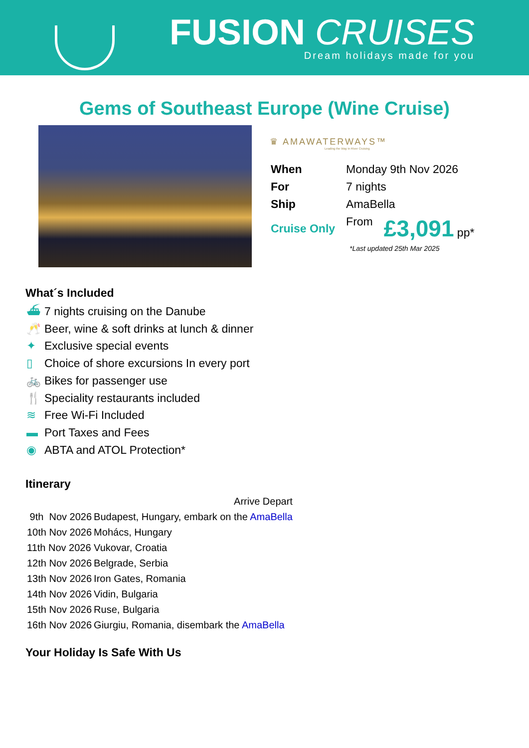FUSION CRUISES
Dream holidays made for you
Gems of Southeast Europe (Wine Cruise)
♛ AMAWATERWAYS™
Leading the Way in River Cruising
| When | Monday 9th Nov 2026 | |
| For | 7 nights | |
| Ship | AmaBella | |
| Cruise Only | From | £3,091 pp* |
*Last updated 25th Mar 2025
What´s Included
⛴ 7 nights cruising on the Danube
🥂 Beer, wine & soft drinks at lunch & dinner
✦ Exclusive special events
▯ Choice of shore excursions In every port
🚲 Bikes for passenger use
🍴 Speciality restaurants included
≋ Free Wi-Fi Included
▬ Port Taxes and Fees
◉ ABTA and ATOL Protection*
Itinerary
| | | Arrive Depart |
| 9th Nov 2026 | Budapest, Hungary, embark on the AmaBella | |
| 10th Nov 2026 | Mohács, Hungary | |
| 11th Nov 2026 | Vukovar, Croatia | |
| 12th Nov 2026 | Belgrade, Serbia | |
| 13th Nov 2026 | Iron Gates, Romania | |
| 14th Nov 2026 | Vidin, Bulgaria | |
| 15th Nov 2026 | Ruse, Bulgaria | |
| 16th Nov 2026 | Giurgiu, Romania, disembark the AmaBella | |
Your Holiday Is Safe With Us